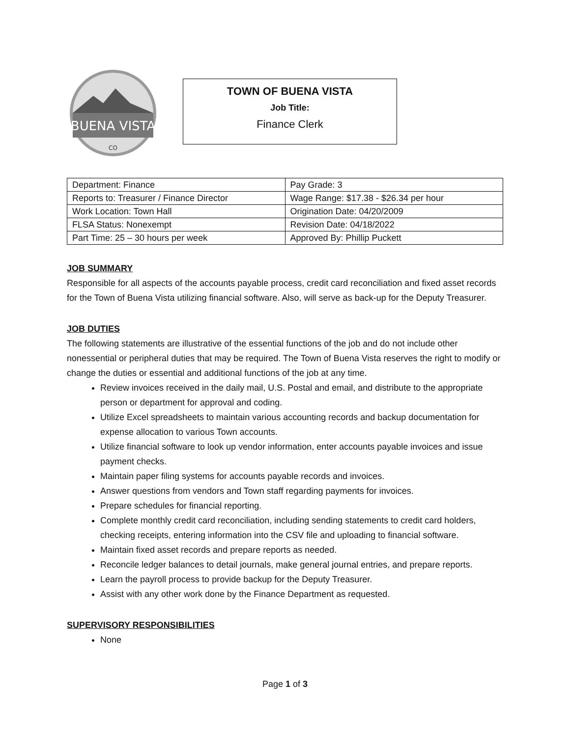BUENA VISTA
CO
TOWN OF BUENA VISTA
Job Title:
Finance Clerk
| Department: Finance | Pay Grade: 3 |
| Reports to: Treasurer / Finance Director | Wage Range: $17.38 - $26.34 per hour |
| Work Location: Town Hall | Origination Date: 04/20/2009 |
| FLSA Status: Nonexempt | Revision Date: 04/18/2022 |
| Part Time: 25 – 30 hours per week | Approved By: Phillip Puckett |
JOB SUMMARY
Responsible for all aspects of the accounts payable process, credit card reconciliation and fixed asset records for the Town of Buena Vista utilizing financial software. Also, will serve as back-up for the Deputy Treasurer.
JOB DUTIES
The following statements are illustrative of the essential functions of the job and do not include other nonessential or peripheral duties that may be required. The Town of Buena Vista reserves the right to modify or change the duties or essential and additional functions of the job at any time.
Review invoices received in the daily mail, U.S. Postal and email, and distribute to the appropriate person or department for approval and coding.
Utilize Excel spreadsheets to maintain various accounting records and backup documentation for expense allocation to various Town accounts.
Utilize financial software to look up vendor information, enter accounts payable invoices and issue payment checks.
Maintain paper filing systems for accounts payable records and invoices.
Answer questions from vendors and Town staff regarding payments for invoices.
Prepare schedules for financial reporting.
Complete monthly credit card reconciliation, including sending statements to credit card holders, checking receipts, entering information into the CSV file and uploading to financial software.
Maintain fixed asset records and prepare reports as needed.
Reconcile ledger balances to detail journals, make general journal entries, and prepare reports.
Learn the payroll process to provide backup for the Deputy Treasurer.
Assist with any other work done by the Finance Department as requested.
SUPERVISORY RESPONSIBILITIES
None
Page 1 of 3